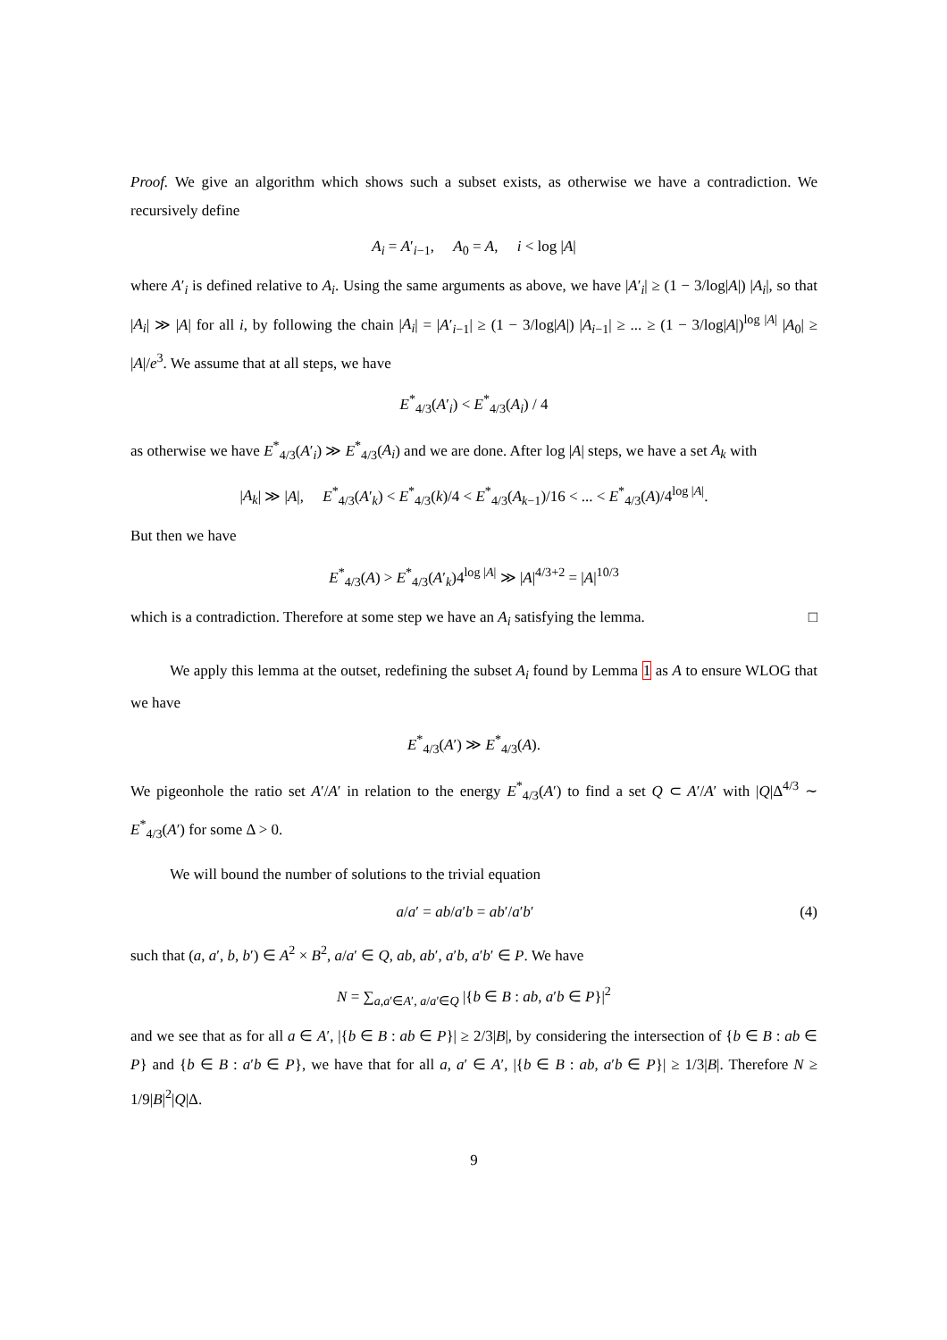Proof. We give an algorithm which shows such a subset exists, as otherwise we have a contradiction. We recursively define
A<sub>i</sub> = A′<sub>i−1</sub>, A<sub>0</sub> = A, i < log |A|
where A′<sub>i</sub> is defined relative to A<sub>i</sub>. Using the same arguments as above, we have |A′<sub>i</sub>| ≥ (1 − 3/log|A|) |A<sub>i</sub>|, so that |A<sub>i</sub>| ≫ |A| for all i, by following the chain |A<sub>i</sub>| = |A′<sub>i−1</sub>| ≥ (1 − 3/log|A|) |A<sub>i−1</sub>| ≥ ... ≥ (1 − 3/log|A|)<sup>log |A|</sup> |A<sub>0</sub>| ≥ |A|/e<sup>3</sup>. We assume that at all steps, we have
E<sup>*</sup><sub>4/3</sub>(A′<sub>i</sub>) < E<sup>*</sup><sub>4/3</sub>(A<sub>i</sub>) / 4
as otherwise we have E<sup>*</sup><sub>4/3</sub>(A′<sub>i</sub>) ≫ E<sup>*</sup><sub>4/3</sub>(A<sub>i</sub>) and we are done. After log |A| steps, we have a set A<sub>k</sub> with
|A<sub>k</sub>| ≫ |A|, E<sup>*</sup><sub>4/3</sub>(A′<sub>k</sub>) < E<sup>*</sup><sub>4/3</sub>(k)/4 < E<sup>*</sup><sub>4/3</sub>(A<sub>k−1</sub>)/16 < ... < E<sup>*</sup><sub>4/3</sub>(A)/4<sup>log |A|</sup>.
But then we have
E<sup>*</sup><sub>4/3</sub>(A) > E<sup>*</sup><sub>4/3</sub>(A′<sub>k</sub>)4<sup>log |A|</sup> ≫ |A|<sup>4/3+2</sup> = |A|<sup>10/3</sup>
which is a contradiction. Therefore at some step we have an A<sub>i</sub> satisfying the lemma. □
We apply this lemma at the outset, redefining the subset A<sub>i</sub> found by Lemma 1 as A to ensure WLOG that we have
E<sup>*</sup><sub>4/3</sub>(A′) ≫ E<sup>*</sup><sub>4/3</sub>(A).
We pigeonhole the ratio set A′/A′ in relation to the energy E<sup>*</sup><sub>4/3</sub>(A′) to find a set Q ⊂ A′/A′ with |Q|Δ<sup>4/3</sup> ∼ E<sup>*</sup><sub>4/3</sub>(A′) for some Δ > 0.
We will bound the number of solutions to the trivial equation
a/a′ = ab/a′b = ab′/a′b′ (4)
such that (a, a′, b, b′) ∈ A<sup>2</sup> × B<sup>2</sup>, a/a′ ∈ Q, ab, ab′, a′b, a′b′ ∈ P. We have
N = ∑<sub>a,a′∈A′, a/a′∈Q</sub> |{b ∈ B : ab, a′b ∈ P}|<sup>2</sup>
and we see that as for all a ∈ A′, |{b ∈ B : ab ∈ P}| ≥ 2/3|B|, by considering the intersection of {b ∈ B : ab ∈ P} and {b ∈ B : a′b ∈ P}, we have that for all a, a′ ∈ A′, |{b ∈ B : ab, a′b ∈ P}| ≥ 1/3|B|. Therefore N ≥ 1/9|B|<sup>2</sup>|Q|Δ.
9